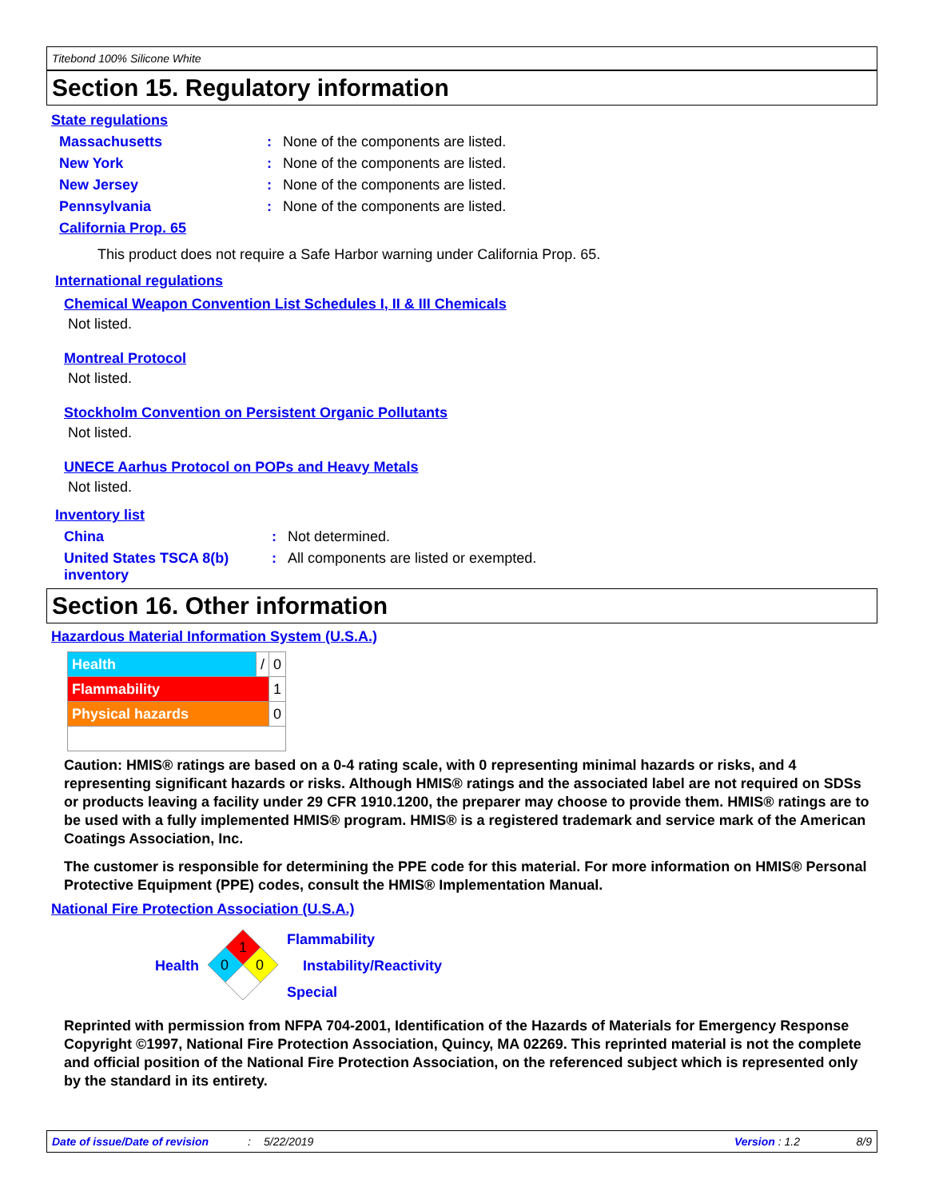Titebond 100% Silicone White
Section 15. Regulatory information
State regulations
Massachusetts: None of the components are listed.
New York: None of the components are listed.
New Jersey: None of the components are listed.
Pennsylvania: None of the components are listed.
California Prop. 65
This product does not require a Safe Harbor warning under California Prop. 65.
International regulations
Chemical Weapon Convention List Schedules I, II & III Chemicals
Not listed.
Montreal Protocol
Not listed.
Stockholm Convention on Persistent Organic Pollutants
Not listed.
UNECE Aarhus Protocol on POPs and Heavy Metals
Not listed.
Inventory list
China: Not determined.
United States TSCA 8(b) inventory: All components are listed or exempted.
Section 16. Other information
Hazardous Material Information System (U.S.A.)
| Health | / | 0 |
| Flammability | | 1 |
| Physical hazards | | 0 |
Caution: HMIS® ratings are based on a 0-4 rating scale, with 0 representing minimal hazards or risks, and 4 representing significant hazards or risks. Although HMIS® ratings and the associated label are not required on SDSs or products leaving a facility under 29 CFR 1910.1200, the preparer may choose to provide them. HMIS® ratings are to be used with a fully implemented HMIS® program. HMIS® is a registered trademark and service mark of the American Coatings Association, Inc.
The customer is responsible for determining the PPE code for this material. For more information on HMIS® Personal Protective Equipment (PPE) codes, consult the HMIS® Implementation Manual.
National Fire Protection Association (U.S.A.)
Health
1
0
0
Flammability
Instability/Reactivity
Special
Reprinted with permission from NFPA 704-2001, Identification of the Hazards of Materials for Emergency Response Copyright ©1997, National Fire Protection Association, Quincy, MA 02269. This reprinted material is not the complete and official position of the National Fire Protection Association, on the referenced subject which is represented only by the standard in its entirety.
Date of issue/Date of revision: 5/22/2019 Version : 1.2 8/9